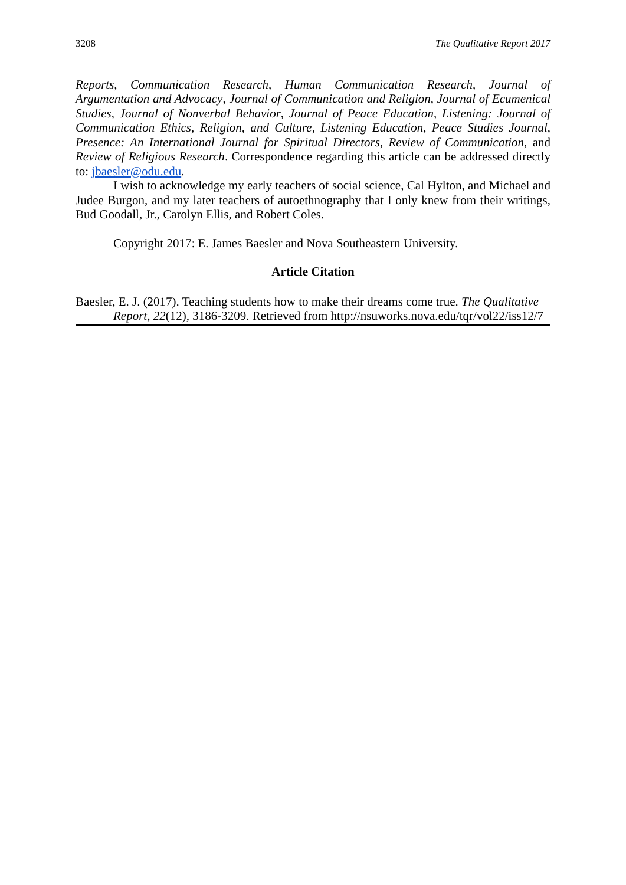3208 The Qualitative Report 2017
Reports, Communication Research, Human Communication Research, Journal of Argumentation and Advocacy, Journal of Communication and Religion, Journal of Ecumenical Studies, Journal of Nonverbal Behavior, Journal of Peace Education, Listening: Journal of Communication Ethics, Religion, and Culture, Listening Education, Peace Studies Journal, Presence: An International Journal for Spiritual Directors, Review of Communication, and Review of Religious Research. Correspondence regarding this article can be addressed directly to: jbaesler@odu.edu.
I wish to acknowledge my early teachers of social science, Cal Hylton, and Michael and Judee Burgon, and my later teachers of autoethnography that I only knew from their writings, Bud Goodall, Jr., Carolyn Ellis, and Robert Coles.
Copyright 2017: E. James Baesler and Nova Southeastern University.
Article Citation
Baesler, E. J. (2017). Teaching students how to make their dreams come true. The Qualitative Report, 22(12), 3186-3209. Retrieved from http://nsuworks.nova.edu/tqr/vol22/iss12/7